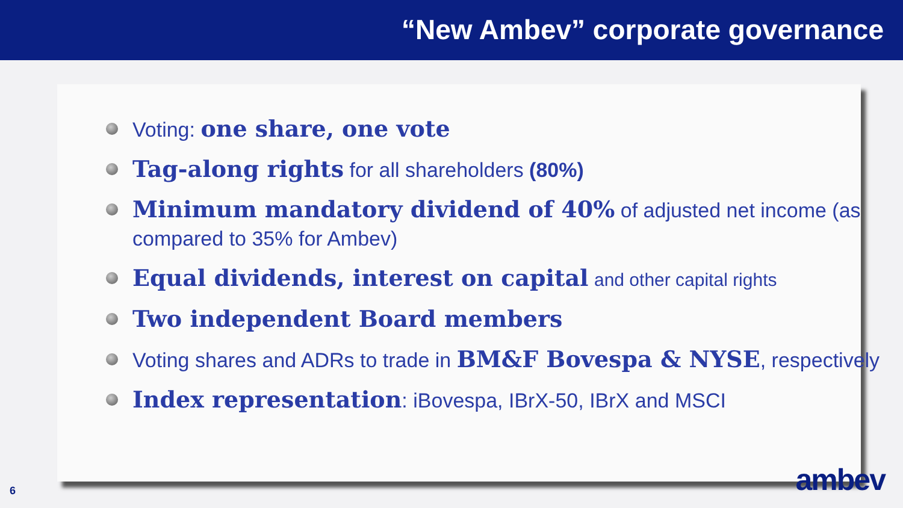“New Ambev” corporate governance
Voting: one share, one vote
Tag-along rights for all shareholders (80%)
Minimum mandatory dividend of 40% of adjusted net income (as compared to 35% for Ambev)
Equal dividends, interest on capital and other capital rights
Two independent Board members
Voting shares and ADRs to trade in BM&F Bovespa & NYSE, respectively
Index representation: iBovespa, IBrX-50, IBrX and MSCI
6 ambev